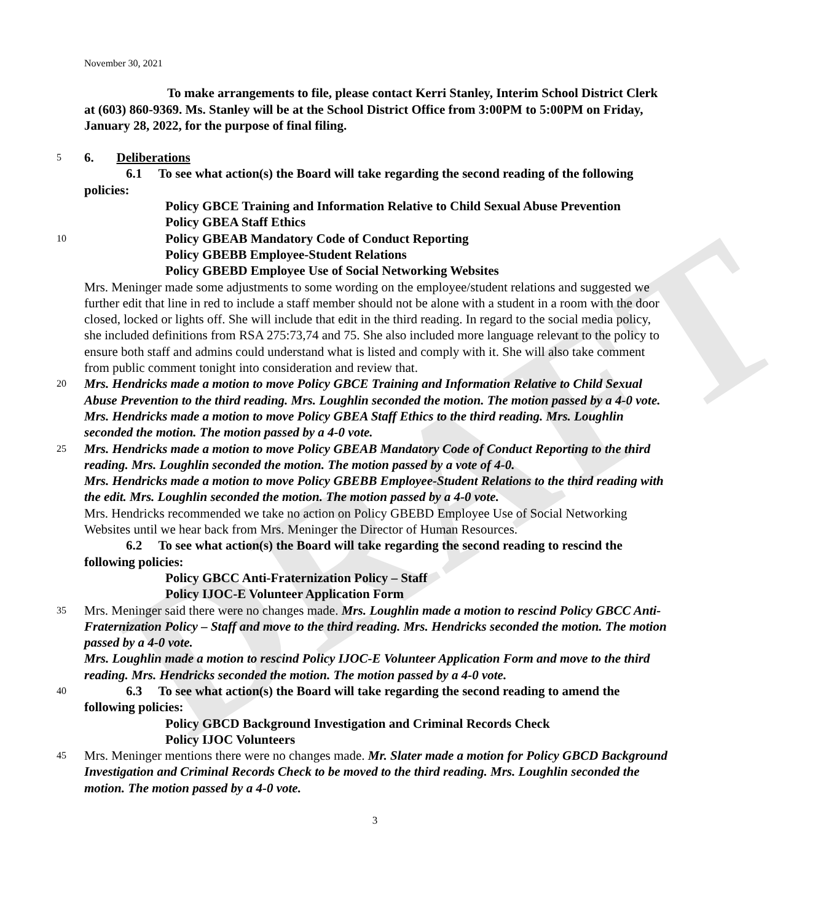DRAFT
November 30, 2021
To make arrangements to file, please contact Kerri Stanley, Interim School District Clerk at (603) 860-9369. Ms. Stanley will be at the School District Office from 3:00PM to 5:00PM on Friday, January 28, 2022, for the purpose of final filing.
5 6. Deliberations
6.1 To see what action(s) the Board will take regarding the second reading of the following policies:
Policy GBCE Training and Information Relative to Child Sexual Abuse Prevention
Policy GBEA Staff Ethics
10 Policy GBEAB Mandatory Code of Conduct Reporting
Policy GBEBB Employee-Student Relations
Policy GBEBD Employee Use of Social Networking Websites
Mrs. Meninger made some adjustments to some wording on the employee/student relations and suggested we further edit that line in red to include a staff member should not be alone with a student in a room with the door closed, locked or lights off. She will include that edit in the third reading. In regard to the social media policy, she included definitions from RSA 275:73,74 and 75. She also included more language relevant to the policy to ensure both staff and admins could understand what is listed and comply with it. She will also take comment from public comment tonight into consideration and review that.
20 Mrs. Hendricks made a motion to move Policy GBCE Training and Information Relative to Child Sexual Abuse Prevention to the third reading. Mrs. Loughlin seconded the motion. The motion passed by a 4-0 vote.
Mrs. Hendricks made a motion to move Policy GBEA Staff Ethics to the third reading. Mrs. Loughlin seconded the motion. The motion passed by a 4-0 vote.
25 Mrs. Hendricks made a motion to move Policy GBEAB Mandatory Code of Conduct Reporting to the third reading. Mrs. Loughlin seconded the motion. The motion passed by a vote of 4-0.
Mrs. Hendricks made a motion to move Policy GBEBB Employee-Student Relations to the third reading with the edit. Mrs. Loughlin seconded the motion. The motion passed by a 4-0 vote.
Mrs. Hendricks recommended we take no action on Policy GBEBD Employee Use of Social Networking Websites until we hear back from Mrs. Meninger the Director of Human Resources.
6.2 To see what action(s) the Board will take regarding the second reading to rescind the following policies:
Policy GBCC Anti-Fraternization Policy – Staff
Policy IJOC-E Volunteer Application Form
35 Mrs. Meninger said there were no changes made. Mrs. Loughlin made a motion to rescind Policy GBCC Anti-Fraternization Policy – Staff and move to the third reading. Mrs. Hendricks seconded the motion. The motion passed by a 4-0 vote.
Mrs. Loughlin made a motion to rescind Policy IJOC-E Volunteer Application Form and move to the third reading. Mrs. Hendricks seconded the motion. The motion passed by a 4-0 vote.
40 6.3 To see what action(s) the Board will take regarding the second reading to amend the following policies:
Policy GBCD Background Investigation and Criminal Records Check
Policy IJOC Volunteers
45 Mrs. Meninger mentions there were no changes made. Mr. Slater made a motion for Policy GBCD Background Investigation and Criminal Records Check to be moved to the third reading. Mrs. Loughlin seconded the motion. The motion passed by a 4-0 vote.
3